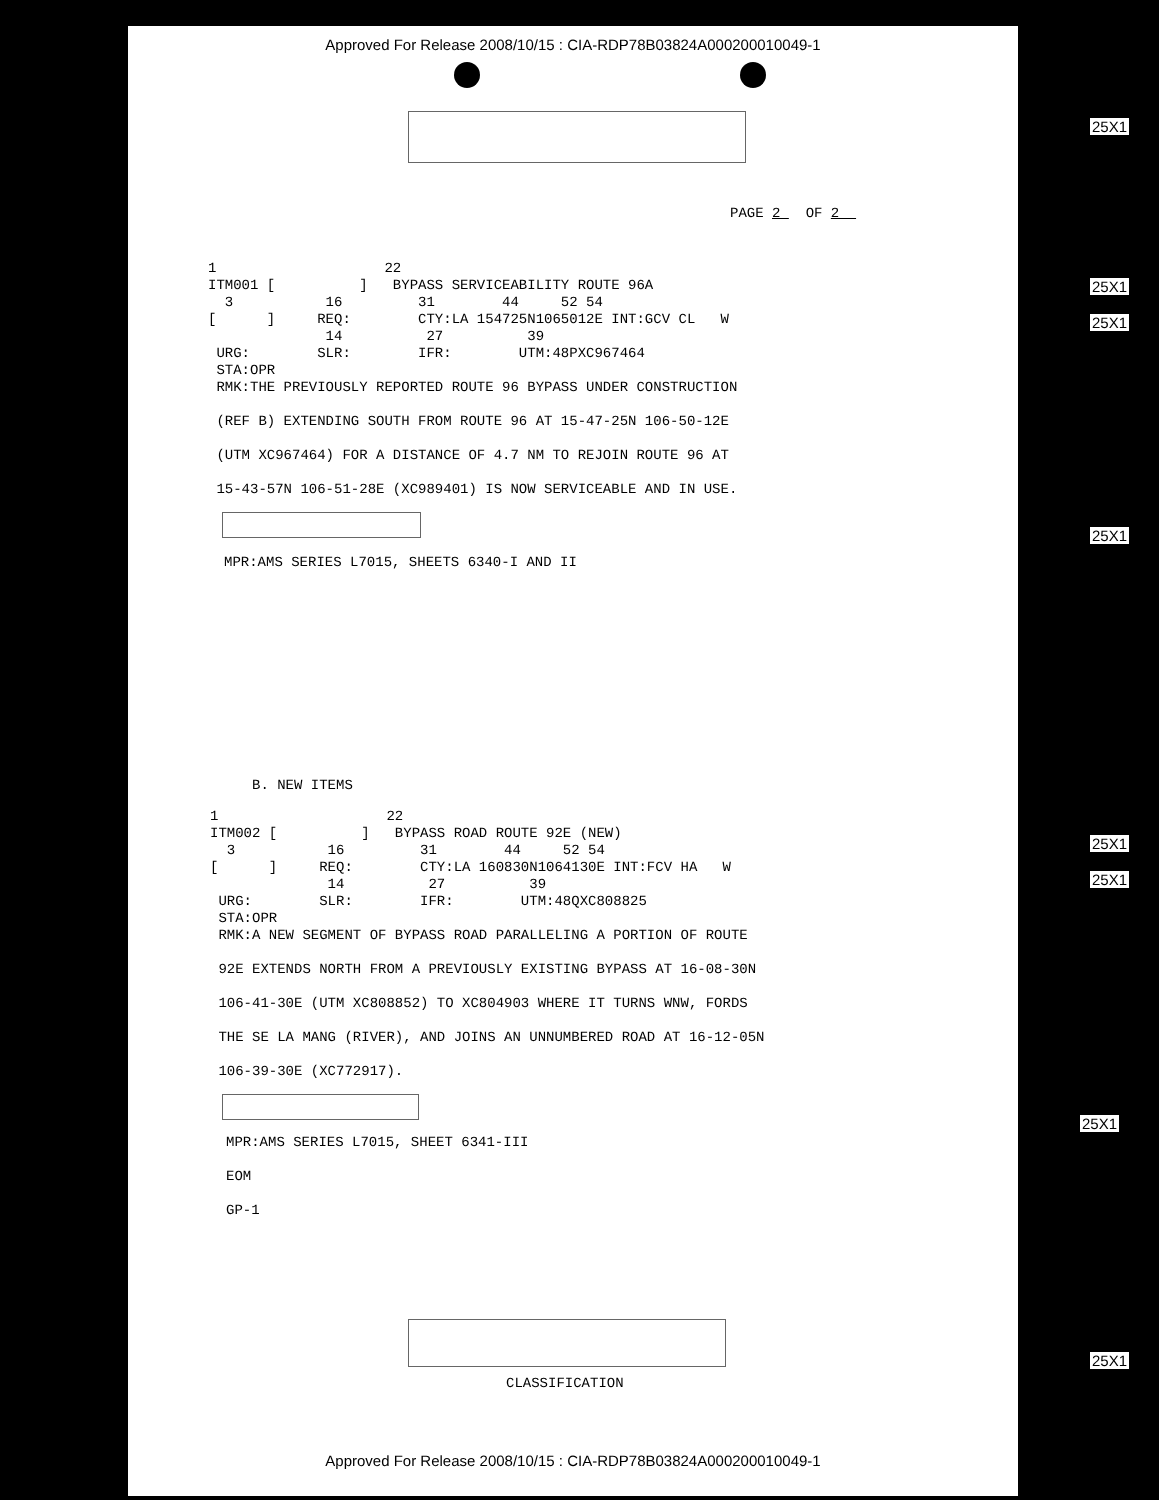25X1
25X1
25X1
25X1
25X1
25X1
25X1
25X1
Approved For Release 2008/10/15 : CIA-RDP78B03824A000200010049-1
PAGE 2 OF 2
1 22 ITM001 [ ] BYPASS SERVICEABILITY ROUTE 96A 3 16 31 44 52 54 [ ] REQ: CTY:LA 154725N1065012E INT:GCV CL W 14 27 39 URG: SLR: IFR: UTM:48PXC967464 STA:OPR RMK:THE PREVIOUSLY REPORTED ROUTE 96 BYPASS UNDER CONSTRUCTION (REF B) EXTENDING SOUTH FROM ROUTE 96 AT 15-47-25N 106-50-12E (UTM XC967464) FOR A DISTANCE OF 4.7 NM TO REJOIN ROUTE 96 AT 15-43-57N 106-51-28E (XC989401) IS NOW SERVICEABLE AND IN USE.
MPR:AMS SERIES L7015, SHEETS 6340-I AND II
B. NEW ITEMS
1 22 ITM002 [ ] BYPASS ROAD ROUTE 92E (NEW) 3 16 31 44 52 54 [ ] REQ: CTY:LA 160830N1064130E INT:FCV HA W 14 27 39 URG: SLR: IFR: UTM:48QXC808825 STA:OPR RMK:A NEW SEGMENT OF BYPASS ROAD PARALLELING A PORTION OF ROUTE 92E EXTENDS NORTH FROM A PREVIOUSLY EXISTING BYPASS AT 16-08-30N 106-41-30E (UTM XC808852) TO XC804903 WHERE IT TURNS WNW, FORDS THE SE LA MANG (RIVER), AND JOINS AN UNNUMBERED ROAD AT 16-12-05N 106-39-30E (XC772917).
MPR:AMS SERIES L7015, SHEET 6341-III EOM GP-1
CLASSIFICATION
Approved For Release 2008/10/15 : CIA-RDP78B03824A000200010049-1